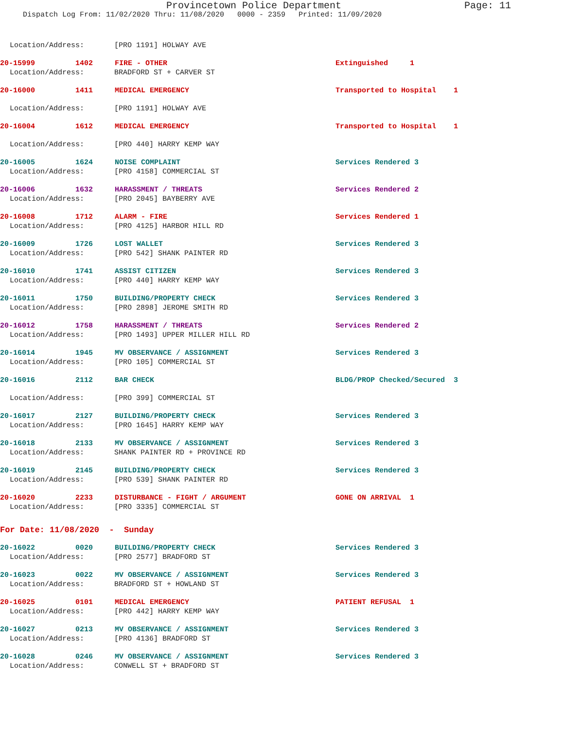Provincetown Police Department Page: 11
Dispatch Log From: 11/02/2020 Thru: 11/08/2020 0000 - 2359 Printed: 11/09/2020
Location/Address: [PRO 1191] HOLWAY AVE
20-15999 1402 FIRE - OTHER Extinguished 1
Location/Address: BRADFORD ST + CARVER ST
20-16000 1411 MEDICAL EMERGENCY Transported to Hospital 1
Location/Address: [PRO 1191] HOLWAY AVE
20-16004 1612 MEDICAL EMERGENCY Transported to Hospital 1
Location/Address: [PRO 440] HARRY KEMP WAY
20-16005 1624 NOISE COMPLAINT Services Rendered 3
Location/Address: [PRO 4158] COMMERCIAL ST
20-16006 1632 HARASSMENT / THREATS Services Rendered 2
Location/Address: [PRO 2045] BAYBERRY AVE
20-16008 1712 ALARM - FIRE Services Rendered 1
Location/Address: [PRO 4125] HARBOR HILL RD
20-16009 1726 LOST WALLET Services Rendered 3
Location/Address: [PRO 542] SHANK PAINTER RD
20-16010 1741 ASSIST CITIZEN Services Rendered 3
Location/Address: [PRO 440] HARRY KEMP WAY
20-16011 1750 BUILDING/PROPERTY CHECK Services Rendered 3
Location/Address: [PRO 2898] JEROME SMITH RD
20-16012 1758 HARASSMENT / THREATS Services Rendered 2
Location/Address: [PRO 1493] UPPER MILLER HILL RD
20-16014 1945 MV OBSERVANCE / ASSIGNMENT Services Rendered 3
Location/Address: [PRO 105] COMMERCIAL ST
20-16016 2112 BAR CHECK BLDG/PROP Checked/Secured 3
Location/Address: [PRO 399] COMMERCIAL ST
20-16017 2127 BUILDING/PROPERTY CHECK Services Rendered 3
Location/Address: [PRO 1645] HARRY KEMP WAY
20-16018 2133 MV OBSERVANCE / ASSIGNMENT Services Rendered 3
Location/Address: SHANK PAINTER RD + PROVINCE RD
20-16019 2145 BUILDING/PROPERTY CHECK Services Rendered 3
Location/Address: [PRO 539] SHANK PAINTER RD
20-16020 2233 DISTURBANCE - FIGHT / ARGUMENT GONE ON ARRIVAL 1
Location/Address: [PRO 3335] COMMERCIAL ST
For Date: 11/08/2020 - Sunday
20-16022 0020 BUILDING/PROPERTY CHECK Services Rendered 3
Location/Address: [PRO 2577] BRADFORD ST
20-16023 0022 MV OBSERVANCE / ASSIGNMENT Services Rendered 3
Location/Address: BRADFORD ST + HOWLAND ST
20-16025 0101 MEDICAL EMERGENCY PATIENT REFUSAL 1
Location/Address: [PRO 442] HARRY KEMP WAY
20-16027 0213 MV OBSERVANCE / ASSIGNMENT Services Rendered 3
Location/Address: [PRO 4136] BRADFORD ST
20-16028 0246 MV OBSERVANCE / ASSIGNMENT Services Rendered 3
Location/Address: CONWELL ST + BRADFORD ST